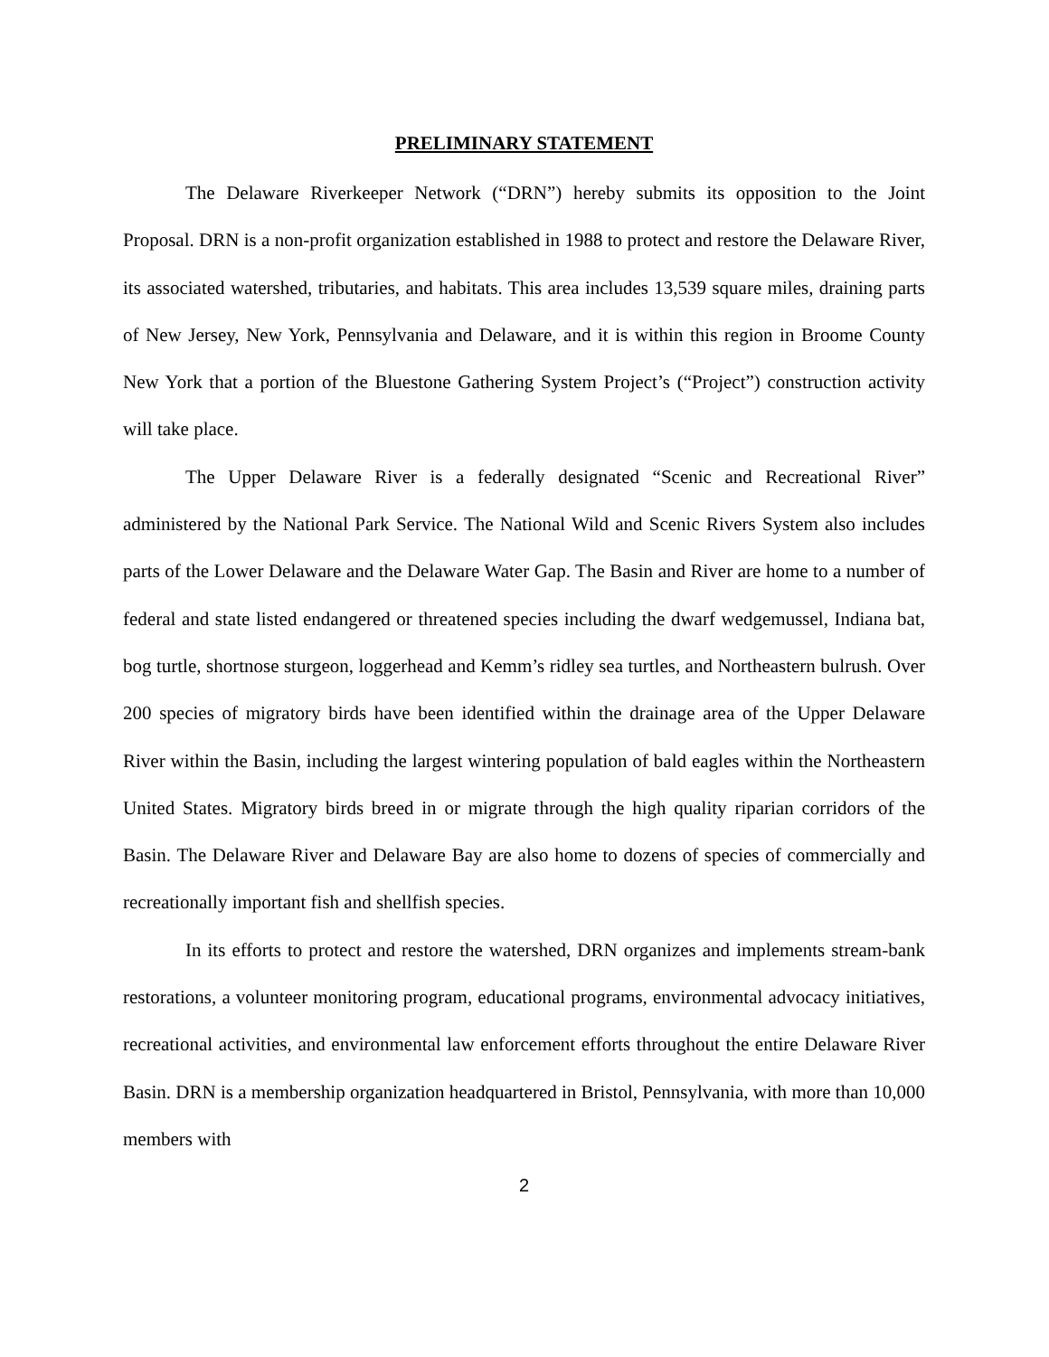PRELIMINARY STATEMENT
The Delaware Riverkeeper Network (“DRN”) hereby submits its opposition to the Joint Proposal. DRN is a non-profit organization established in 1988 to protect and restore the Delaware River, its associated watershed, tributaries, and habitats. This area includes 13,539 square miles, draining parts of New Jersey, New York, Pennsylvania and Delaware, and it is within this region in Broome County New York that a portion of the Bluestone Gathering System Project’s (“Project”) construction activity will take place.
The Upper Delaware River is a federally designated “Scenic and Recreational River” administered by the National Park Service. The National Wild and Scenic Rivers System also includes parts of the Lower Delaware and the Delaware Water Gap. The Basin and River are home to a number of federal and state listed endangered or threatened species including the dwarf wedgemussel, Indiana bat, bog turtle, shortnose sturgeon, loggerhead and Kemm’s ridley sea turtles, and Northeastern bulrush. Over 200 species of migratory birds have been identified within the drainage area of the Upper Delaware River within the Basin, including the largest wintering population of bald eagles within the Northeastern United States. Migratory birds breed in or migrate through the high quality riparian corridors of the Basin. The Delaware River and Delaware Bay are also home to dozens of species of commercially and recreationally important fish and shellfish species.
In its efforts to protect and restore the watershed, DRN organizes and implements stream-bank restorations, a volunteer monitoring program, educational programs, environmental advocacy initiatives, recreational activities, and environmental law enforcement efforts throughout the entire Delaware River Basin. DRN is a membership organization headquartered in Bristol, Pennsylvania, with more than 10,000 members with
2